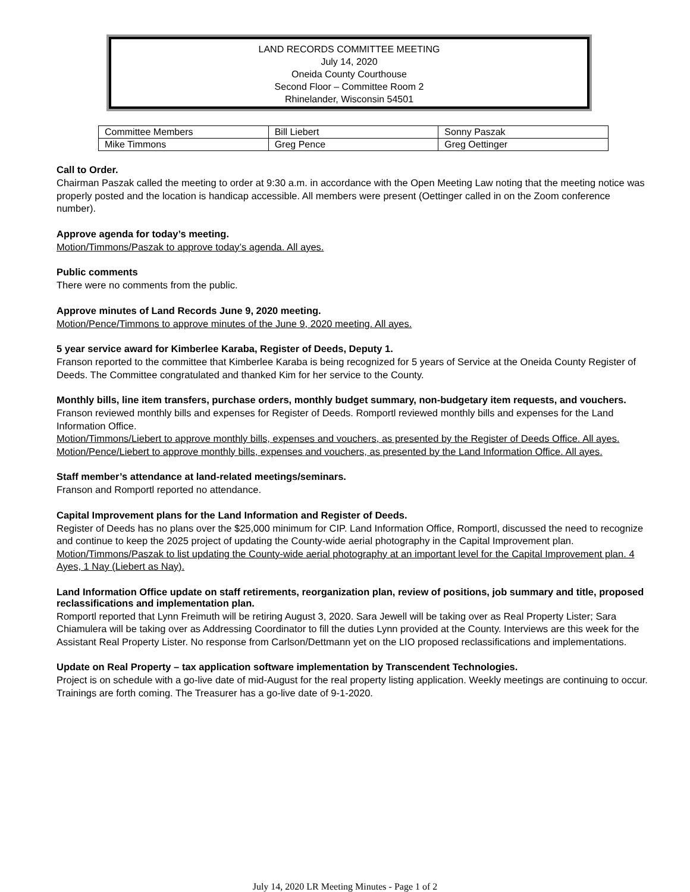LAND RECORDS COMMITTEE MEETING
July 14, 2020
Oneida County Courthouse
Second Floor – Committee Room 2
Rhinelander, Wisconsin 54501
| Committee Members | Bill Liebert | Sonny Paszak |
| Mike Timmons | Greg Pence | Greg Oettinger |
Call to Order.
Chairman Paszak called the meeting to order at 9:30 a.m. in accordance with the Open Meeting Law noting that the meeting notice was properly posted and the location is handicap accessible. All members were present (Oettinger called in on the Zoom conference number).
Approve agenda for today’s meeting.
Motion/Timmons/Paszak to approve today’s agenda. All ayes.
Public comments
There were no comments from the public.
Approve minutes of Land Records June 9, 2020 meeting.
Motion/Pence/Timmons to approve minutes of the June 9, 2020 meeting. All ayes.
5 year service award for Kimberlee Karaba, Register of Deeds, Deputy 1.
Franson reported to the committee that Kimberlee Karaba is being recognized for 5 years of Service at the Oneida County Register of Deeds. The Committee congratulated and thanked Kim for her service to the County.
Monthly bills, line item transfers, purchase orders, monthly budget summary, non-budgetary item requests, and vouchers.
Franson reviewed monthly bills and expenses for Register of Deeds. Romportl reviewed monthly bills and expenses for the Land Information Office.
Motion/Timmons/Liebert to approve monthly bills, expenses and vouchers, as presented by the Register of Deeds Office. All ayes.
Motion/Pence/Liebert to approve monthly bills, expenses and vouchers, as presented by the Land Information Office. All ayes.
Staff member’s attendance at land-related meetings/seminars.
Franson and Romportl reported no attendance.
Capital Improvement plans for the Land Information and Register of Deeds.
Register of Deeds has no plans over the $25,000 minimum for CIP. Land Information Office, Romportl, discussed the need to recognize and continue to keep the 2025 project of updating the County-wide aerial photography in the Capital Improvement plan.
Motion/Timmons/Paszak to list updating the County-wide aerial photography at an important level for the Capital Improvement plan. 4 Ayes, 1 Nay (Liebert as Nay).
Land Information Office update on staff retirements, reorganization plan, review of positions, job summary and title, proposed reclassifications and implementation plan.
Romportl reported that Lynn Freimuth will be retiring August 3, 2020. Sara Jewell will be taking over as Real Property Lister; Sara Chiamulera will be taking over as Addressing Coordinator to fill the duties Lynn provided at the County. Interviews are this week for the Assistant Real Property Lister. No response from Carlson/Dettmann yet on the LIO proposed reclassifications and implementations.
Update on Real Property – tax application software implementation by Transcendent Technologies.
Project is on schedule with a go-live date of mid-August for the real property listing application. Weekly meetings are continuing to occur. Trainings are forth coming. The Treasurer has a go-live date of 9-1-2020.
July 14, 2020 LR Meeting Minutes - Page 1 of 2